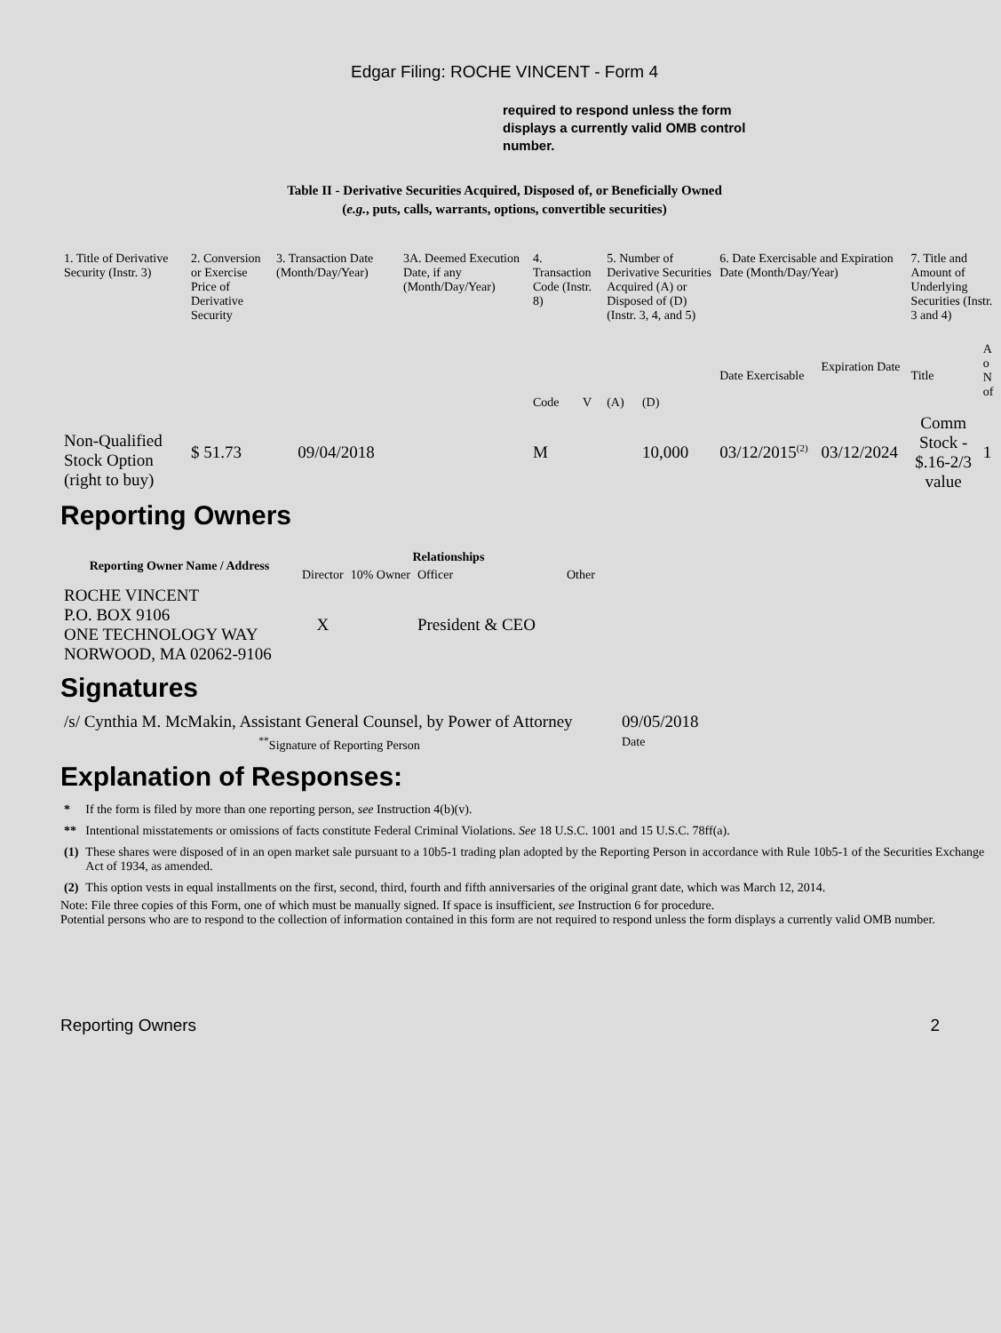Edgar Filing: ROCHE VINCENT - Form 4
required to respond unless the form displays a currently valid OMB control number.
Table II - Derivative Securities Acquired, Disposed of, or Beneficially Owned
(e.g., puts, calls, warrants, options, convertible securities)
| 1. Title of Derivative Security (Instr. 3) | 2. Conversion or Exercise Price of Derivative Security | 3. Transaction Date (Month/Day/Year) | 3A. Deemed Execution Date, if any (Month/Day/Year) | 4. Transaction Code (Instr. 8) | | 5. Number of Derivative Securities Acquired (A) or Disposed of (D) (Instr. 3, 4, and 5) | | 6. Date Exercisable and Expiration Date (Month/Day/Year) | | 7. Title and Amount of Underlying Securities (Instr. 3 and 4) | |
| --- | --- | --- | --- | --- | --- | --- | --- | --- | --- | --- | --- |
| | | | | Code | V | (A) | (D) | Date Exercisable | Expiration Date | Title | A o N of |
| Non-Qualified Stock Option (right to buy) | $ 51.73 | 09/04/2018 | | M | | | 10,000 | 03/12/2015<sup>(2)</sup> | 03/12/2024 | Comm Stock - $.16-2/3 value | 1 |
Reporting Owners
| Reporting Owner Name / Address | Relationships | | | |
| --- | --- | --- | --- | --- |
| | Director | 10% Owner | Officer | Other |
| ROCHE VINCENT P.O. BOX 9106 ONE TECHNOLOGY WAY NORWOOD, MA 02062-9106 | X | | President & CEO | |
Signatures
| /s/ Cynthia M. McMakin, Assistant General Counsel, by Power of Attorney | 09/05/2018 |
| <sup>**</sup> Signature of Reporting Person | Date |
Explanation of Responses:
| * | If the form is filed by more than one reporting person, see Instruction 4(b)(v). |
| ** | Intentional misstatements or omissions of facts constitute Federal Criminal Violations. See 18 U.S.C. 1001 and 15 U.S.C. 78ff(a). |
| (1) | These shares were disposed of in an open market sale pursuant to a 10b5-1 trading plan adopted by the Reporting Person in accordance with Rule 10b5-1 of the Securities Exchange Act of 1934, as amended. |
| (2) | This option vests in equal installments on the first, second, third, fourth and fifth anniversaries of the original grant date, which was March 12, 2014. |
Note: File three copies of this Form, one of which must be manually signed. If space is insufficient, see Instruction 6 for procedure.
Potential persons who are to respond to the collection of information contained in this form are not required to respond unless the form displays a currently valid OMB number.
Reporting Owners 2